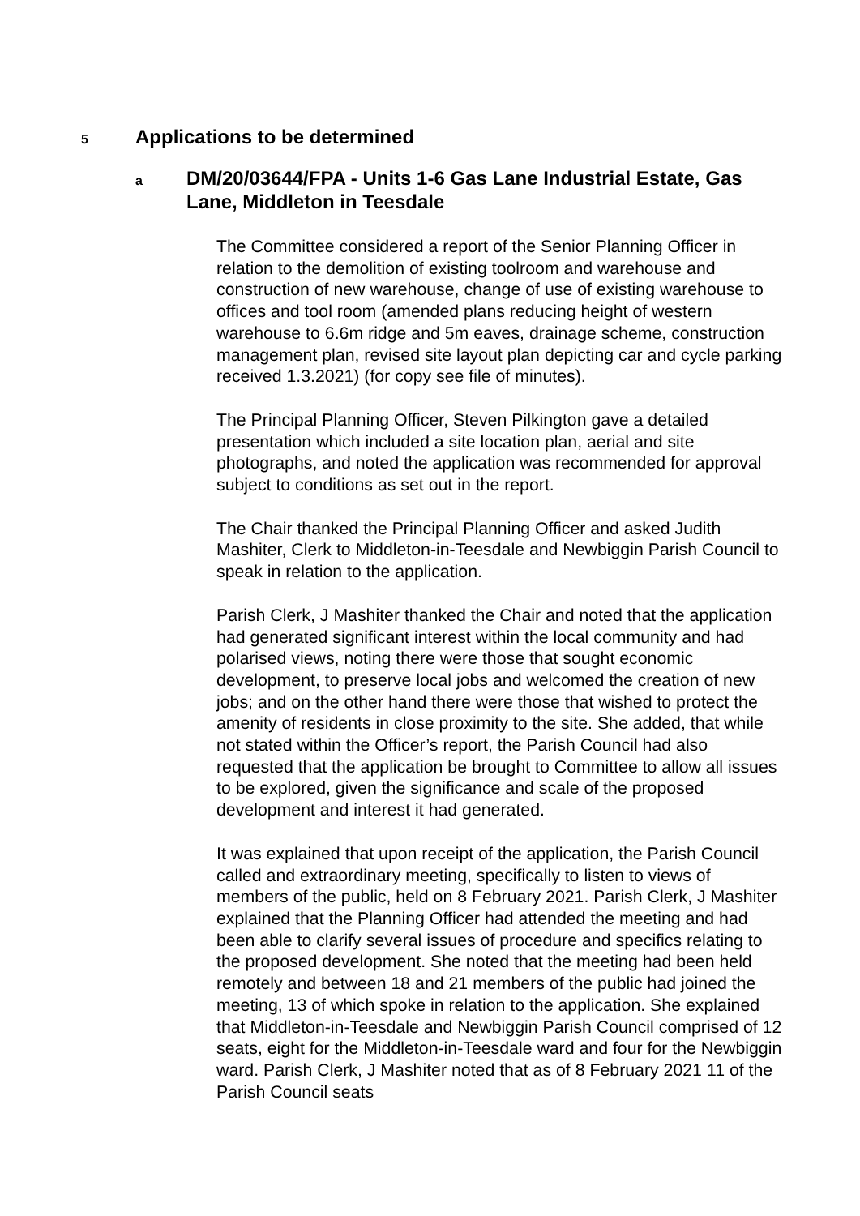5 Applications to be determined
a DM/20/03644/FPA - Units 1-6 Gas Lane Industrial Estate, Gas Lane, Middleton in Teesdale
The Committee considered a report of the Senior Planning Officer in relation to the demolition of existing toolroom and warehouse and construction of new warehouse, change of use of existing warehouse to offices and tool room (amended plans reducing height of western warehouse to 6.6m ridge and 5m eaves, drainage scheme, construction management plan, revised site layout plan depicting car and cycle parking received 1.3.2021) (for copy see file of minutes).
The Principal Planning Officer, Steven Pilkington gave a detailed presentation which included a site location plan, aerial and site photographs, and noted the application was recommended for approval subject to conditions as set out in the report.
The Chair thanked the Principal Planning Officer and asked Judith Mashiter, Clerk to Middleton-in-Teesdale and Newbiggin Parish Council to speak in relation to the application.
Parish Clerk, J Mashiter thanked the Chair and noted that the application had generated significant interest within the local community and had polarised views, noting there were those that sought economic development, to preserve local jobs and welcomed the creation of new jobs; and on the other hand there were those that wished to protect the amenity of residents in close proximity to the site. She added, that while not stated within the Officer’s report, the Parish Council had also requested that the application be brought to Committee to allow all issues to be explored, given the significance and scale of the proposed development and interest it had generated.
It was explained that upon receipt of the application, the Parish Council called and extraordinary meeting, specifically to listen to views of members of the public, held on 8 February 2021. Parish Clerk, J Mashiter explained that the Planning Officer had attended the meeting and had been able to clarify several issues of procedure and specifics relating to the proposed development. She noted that the meeting had been held remotely and between 18 and 21 members of the public had joined the meeting, 13 of which spoke in relation to the application. She explained that Middleton-in-Teesdale and Newbiggin Parish Council comprised of 12 seats, eight for the Middleton-in-Teesdale ward and four for the Newbiggin ward. Parish Clerk, J Mashiter noted that as of 8 February 2021 11 of the Parish Council seats